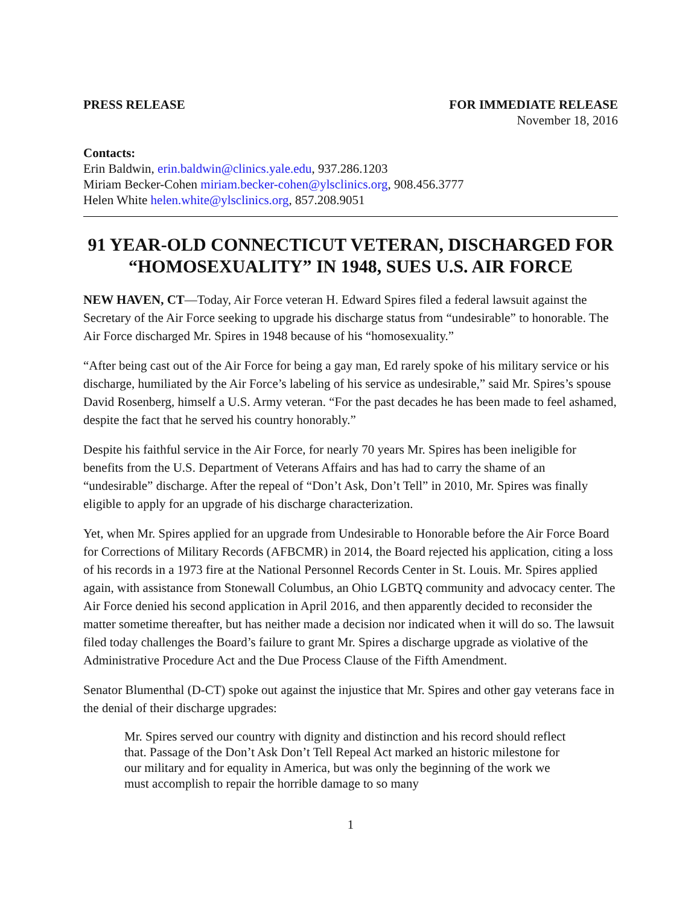PRESS RELEASE FOR IMMEDIATE RELEASE
November 18, 2016
Contacts:
Erin Baldwin, erin.baldwin@clinics.yale.edu, 937.286.1203
Miriam Becker-Cohen miriam.becker-cohen@ylsclinics.org, 908.456.3777
Helen White helen.white@ylsclinics.org, 857.208.9051
91 YEAR-OLD CONNECTICUT VETERAN, DISCHARGED FOR “HOMOSEXUALITY” IN 1948, SUES U.S. AIR FORCE
NEW HAVEN, CT—Today, Air Force veteran H. Edward Spires filed a federal lawsuit against the Secretary of the Air Force seeking to upgrade his discharge status from “undesirable” to honorable. The Air Force discharged Mr. Spires in 1948 because of his “homosexuality.”
“After being cast out of the Air Force for being a gay man, Ed rarely spoke of his military service or his discharge, humiliated by the Air Force’s labeling of his service as undesirable,” said Mr. Spires’s spouse David Rosenberg, himself a U.S. Army veteran. “For the past decades he has been made to feel ashamed, despite the fact that he served his country honorably.”
Despite his faithful service in the Air Force, for nearly 70 years Mr. Spires has been ineligible for benefits from the U.S. Department of Veterans Affairs and has had to carry the shame of an “undesirable” discharge. After the repeal of “Don’t Ask, Don’t Tell” in 2010, Mr. Spires was finally eligible to apply for an upgrade of his discharge characterization.
Yet, when Mr. Spires applied for an upgrade from Undesirable to Honorable before the Air Force Board for Corrections of Military Records (AFBCMR) in 2014, the Board rejected his application, citing a loss of his records in a 1973 fire at the National Personnel Records Center in St. Louis. Mr. Spires applied again, with assistance from Stonewall Columbus, an Ohio LGBTQ community and advocacy center. The Air Force denied his second application in April 2016, and then apparently decided to reconsider the matter sometime thereafter, but has neither made a decision nor indicated when it will do so. The lawsuit filed today challenges the Board’s failure to grant Mr. Spires a discharge upgrade as violative of the Administrative Procedure Act and the Due Process Clause of the Fifth Amendment.
Senator Blumenthal (D-CT) spoke out against the injustice that Mr. Spires and other gay veterans face in the denial of their discharge upgrades:
Mr. Spires served our country with dignity and distinction and his record should reflect that. Passage of the Don’t Ask Don’t Tell Repeal Act marked an historic milestone for our military and for equality in America, but was only the beginning of the work we must accomplish to repair the horrible damage to so many
1